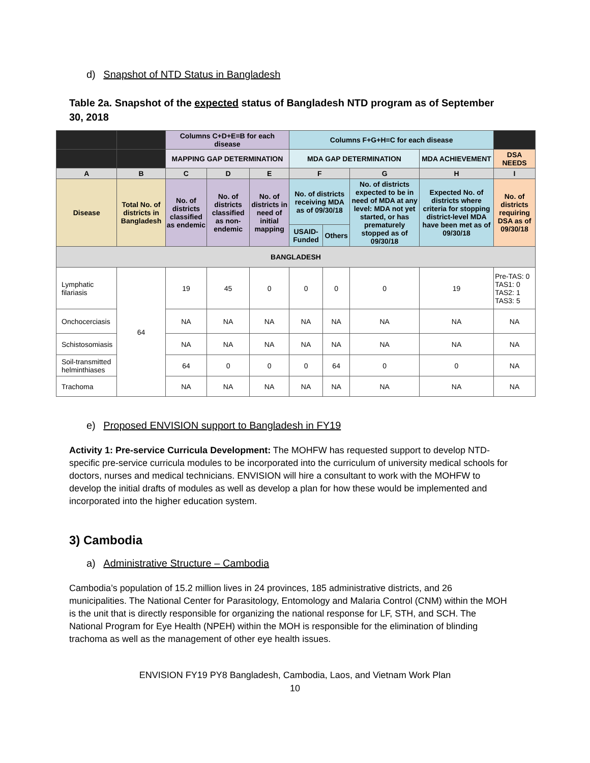d) Snapshot of NTD Status in Bangladesh
Table 2a. Snapshot of the expected status of Bangladesh NTD program as of September 30, 2018
| | | Columns C+D+E=B for each disease | | | Columns F+G+H=C for each disease | | | | |
| --- | --- | --- | --- | --- | --- | --- | --- | --- | --- |
| | | MAPPING GAP DETERMINATION | | | MDA GAP DETERMINATION | | | MDA ACHIEVEMENT | DSA NEEDS |
| A | B | C | D | E | F | | G | H | I |
| Disease | Total No. of districts in Bangladesh | No. of districts classified as endemic | No. of districts classified as non-endemic | No. of districts in need of initial mapping | No. of districts receiving MDA as of 09/30/18 | | No. of districts expected to be in need of MDA at any level: MDA not yet started, or has prematurely stopped as of 09/30/18 | Expected No. of districts where criteria for stopping district-level MDA have been met as of 09/30/18 | No. of districts requiring DSA as of 09/30/18 |
| | | | | | USAID-Funded | Others | | | |
| BANGLADESH | | | | | | | | | |
| Lymphatic filariasis | 64 | 19 | 45 | 0 | 0 | 0 | 0 | 19 | Pre-TAS: 0 TAS1: 0 TAS2: 1 TAS3: 5 |
| Onchocerciasis | | NA | NA | NA | NA | NA | NA | NA | NA |
| Schistosomiasis | | NA | NA | NA | NA | NA | NA | NA | NA |
| Soil-transmitted helminthiases | | 64 | 0 | 0 | 0 | 64 | 0 | 0 | NA |
| Trachoma | | NA | NA | NA | NA | NA | NA | NA | NA |
e) Proposed ENVISION support to Bangladesh in FY19
Activity 1: Pre-service Curricula Development: The MOHFW has requested support to develop NTD-specific pre-service curricula modules to be incorporated into the curriculum of university medical schools for doctors, nurses and medical technicians. ENVISION will hire a consultant to work with the MOHFW to develop the initial drafts of modules as well as develop a plan for how these would be implemented and incorporated into the higher education system.
3) Cambodia
a) Administrative Structure – Cambodia
Cambodia’s population of 15.2 million lives in 24 provinces, 185 administrative districts, and 26 municipalities. The National Center for Parasitology, Entomology and Malaria Control (CNM) within the MOH is the unit that is directly responsible for organizing the national response for LF, STH, and SCH. The National Program for Eye Health (NPEH) within the MOH is responsible for the elimination of blinding trachoma as well as the management of other eye health issues.
ENVISION FY19 PY8 Bangladesh, Cambodia, Laos, and Vietnam Work Plan
10